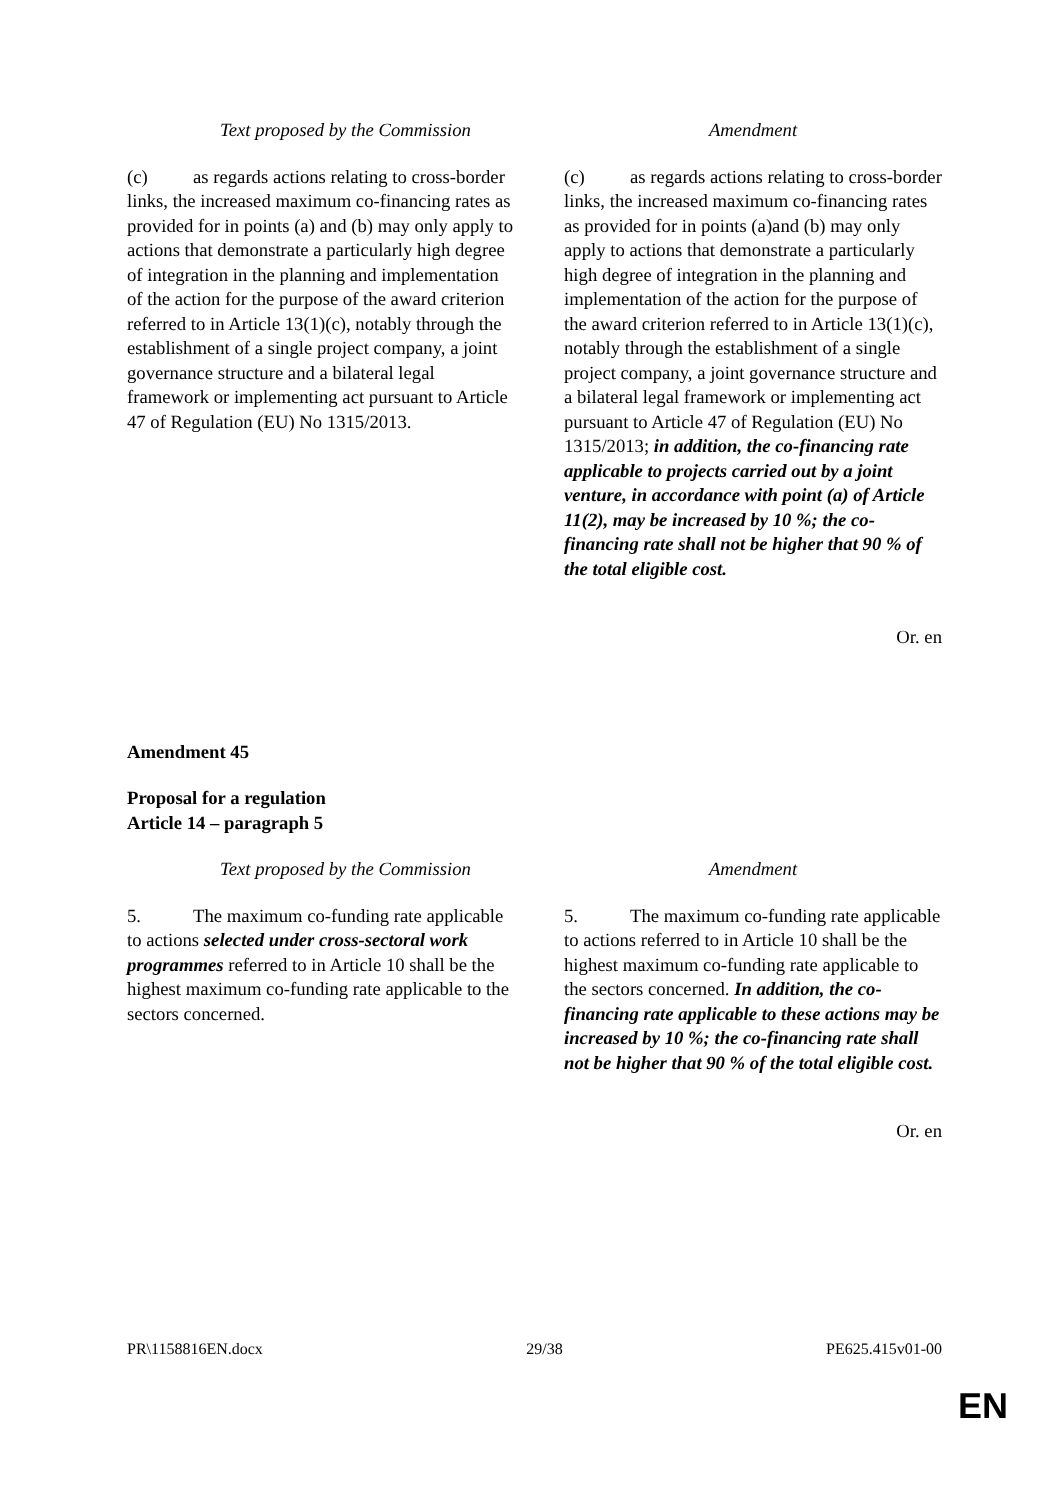| Text proposed by the Commission | Amendment |
| --- | --- |
| (c) as regards actions relating to cross-border links, the increased maximum co-financing rates as provided for in points (a) and (b) may only apply to actions that demonstrate a particularly high degree of integration in the planning and implementation of the action for the purpose of the award criterion referred to in Article 13(1)(c), notably through the establishment of a single project company, a joint governance structure and a bilateral legal framework or implementing act pursuant to Article 47 of Regulation (EU) No 1315/2013. | (c) as regards actions relating to cross-border links, the increased maximum co-financing rates as provided for in points (a)and (b) may only apply to actions that demonstrate a particularly high degree of integration in the planning and implementation of the action for the purpose of the award criterion referred to in Article 13(1)(c), notably through the establishment of a single project company, a joint governance structure and a bilateral legal framework or implementing act pursuant to Article 47 of Regulation (EU) No 1315/2013; in addition, the co-financing rate applicable to projects carried out by a joint venture, in accordance with point (a) of Article 11(2), may be increased by 10 %; the co-financing rate shall not be higher that 90 % of the total eligible cost. |
Or. en
Amendment 45
Proposal for a regulation
Article 14 – paragraph 5
| Text proposed by the Commission | Amendment |
| --- | --- |
| 5. The maximum co-funding rate applicable to actions selected under cross-sectoral work programmes referred to in Article 10 shall be the highest maximum co-funding rate applicable to the sectors concerned. | 5. The maximum co-funding rate applicable to actions referred to in Article 10 shall be the highest maximum co-funding rate applicable to the sectors concerned. In addition, the co-financing rate applicable to these actions may be increased by 10 %; the co-financing rate shall not be higher that 90 % of the total eligible cost. |
Or. en
PR\1158816EN.docx 29/38 PE625.415v01-00
EN